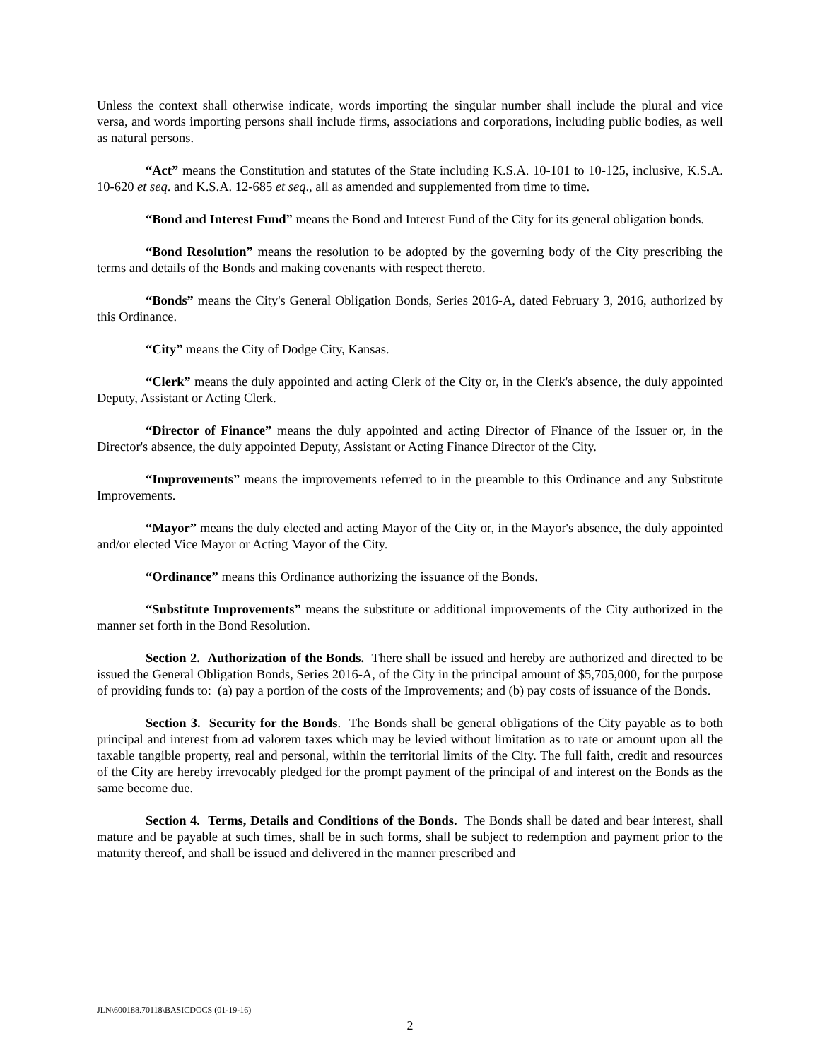Unless the context shall otherwise indicate, words importing the singular number shall include the plural and vice versa, and words importing persons shall include firms, associations and corporations, including public bodies, as well as natural persons.
“Act” means the Constitution and statutes of the State including K.S.A. 10-101 to 10-125, inclusive, K.S.A. 10-620 et seq. and K.S.A. 12-685 et seq., all as amended and supplemented from time to time.
“Bond and Interest Fund” means the Bond and Interest Fund of the City for its general obligation bonds.
“Bond Resolution” means the resolution to be adopted by the governing body of the City prescribing the terms and details of the Bonds and making covenants with respect thereto.
“Bonds” means the City's General Obligation Bonds, Series 2016-A, dated February 3, 2016, authorized by this Ordinance.
“City” means the City of Dodge City, Kansas.
“Clerk” means the duly appointed and acting Clerk of the City or, in the Clerk's absence, the duly appointed Deputy, Assistant or Acting Clerk.
“Director of Finance” means the duly appointed and acting Director of Finance of the Issuer or, in the Director's absence, the duly appointed Deputy, Assistant or Acting Finance Director of the City.
“Improvements” means the improvements referred to in the preamble to this Ordinance and any Substitute Improvements.
“Mayor” means the duly elected and acting Mayor of the City or, in the Mayor's absence, the duly appointed and/or elected Vice Mayor or Acting Mayor of the City.
“Ordinance” means this Ordinance authorizing the issuance of the Bonds.
“Substitute Improvements” means the substitute or additional improvements of the City authorized in the manner set forth in the Bond Resolution.
Section 2. Authorization of the Bonds. There shall be issued and hereby are authorized and directed to be issued the General Obligation Bonds, Series 2016-A, of the City in the principal amount of $5,705,000, for the purpose of providing funds to: (a) pay a portion of the costs of the Improvements; and (b) pay costs of issuance of the Bonds.
Section 3. Security for the Bonds. The Bonds shall be general obligations of the City payable as to both principal and interest from ad valorem taxes which may be levied without limitation as to rate or amount upon all the taxable tangible property, real and personal, within the territorial limits of the City. The full faith, credit and resources of the City are hereby irrevocably pledged for the prompt payment of the principal of and interest on the Bonds as the same become due.
Section 4. Terms, Details and Conditions of the Bonds. The Bonds shall be dated and bear interest, shall mature and be payable at such times, shall be in such forms, shall be subject to redemption and payment prior to the maturity thereof, and shall be issued and delivered in the manner prescribed and
JLN\600188.70118\BASICDOCS (01-19-16)
2